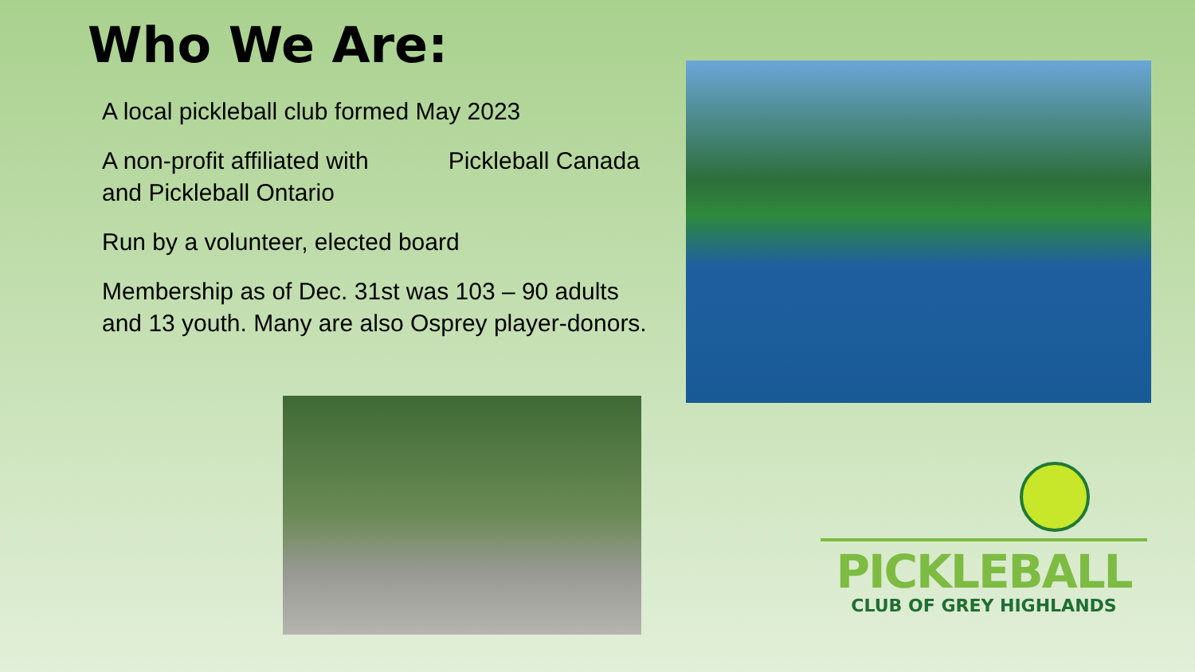Who We Are:
A local pickleball club formed May 2023
A non-profit affiliated with Pickleball Canada and Pickleball Ontario
Run by a volunteer, elected board
Membership as of Dec. 31st was 103 – 90 adults and 13 youth. Many are also Osprey player-donors.
PICKLEBALL
CLUB OF GREY HIGHLANDS